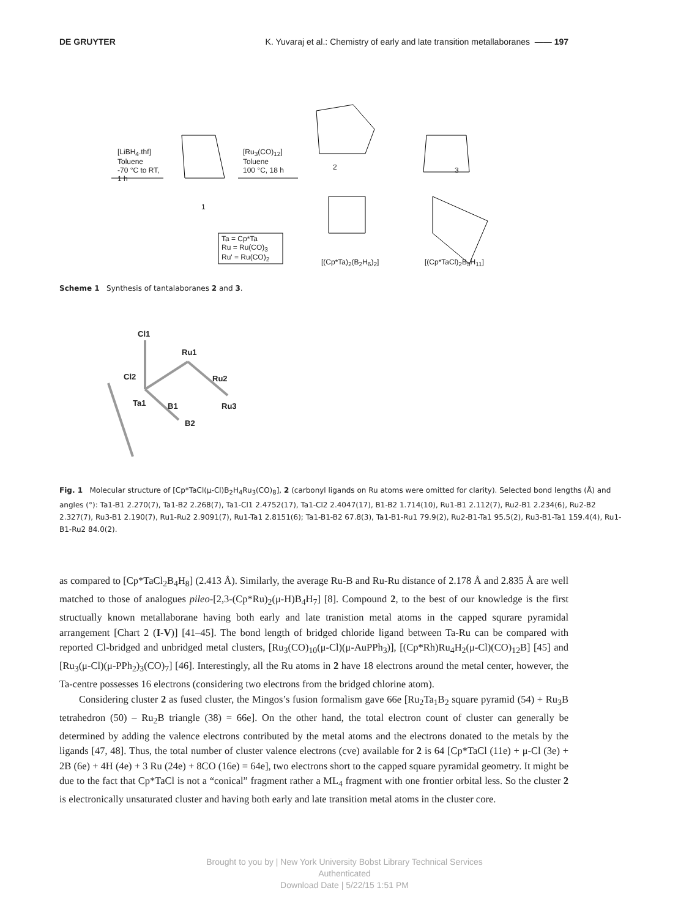DE GRUYTER K. Yuvaraj et al.: Chemistry of early and late transition metallaboranes —— 197
[LiBH<sub>4</sub>.thf]
Toluene
-70 °C to RT,
1 h
[Ru<sub>3</sub>(CO)<sub>12</sub>]
Toluene
100 °C, 18 h
1
2 3
Ta = Cp*Ta
Ru = Ru(CO)<sub>3</sub>
Ru' = Ru(CO)<sub>2</sub>
[(Cp*Ta)<sub>2</sub>(B<sub>2</sub>H<sub>6</sub>)<sub>2</sub>] [(Cp*TaCl)<sub>2</sub>B<sub>5</sub>H<sub>11</sub>]
Scheme 1 Synthesis of tantalaboranes 2 and 3.
Cl1
Ru1
Cl2 Ru2
Ta1 B1 Ru3
B2
Fig. 1 Molecular structure of [Cp*TaCl(μ-Cl)B<sub>2</sub>H<sub>4</sub>Ru<sub>3</sub>(CO)<sub>8</sub>], 2 (carbonyl ligands on Ru atoms were omitted for clarity). Selected bond lengths (Å) and angles (°): Ta1-B1 2.270(7), Ta1-B2 2.268(7), Ta1-Cl1 2.4752(17), Ta1-Cl2 2.4047(17), B1-B2 1.714(10), Ru1-B1 2.112(7), Ru2-B1 2.234(6), Ru2-B2 2.327(7), Ru3-B1 2.190(7), Ru1-Ru2 2.9091(7), Ru1-Ta1 2.8151(6); Ta1-B1-B2 67.8(3), Ta1-B1-Ru1 79.9(2), Ru2-B1-Ta1 95.5(2), Ru3-B1-Ta1 159.4(4), Ru1-B1-Ru2 84.0(2).
as compared to [Cp*TaCl<sub>2</sub>B<sub>4</sub>H<sub>8</sub>] (2.413 Å). Similarly, the average Ru-B and Ru-Ru distance of 2.178 Å and 2.835 Å are well matched to those of analogues pileo-[2,3-(Cp*Ru)<sub>2</sub>(μ-H)B<sub>4</sub>H<sub>7</sub>] [8]. Compound 2, to the best of our knowledge is the first structually known metallaborane having both early and late tranistion metal atoms in the capped squrare pyramidal arrangement [Chart 2 (I-V)] [41–45]. The bond length of bridged chloride ligand between Ta-Ru can be compared with reported Cl-bridged and unbridged metal clusters, [Ru<sub>3</sub>(CO)<sub>10</sub>(μ-Cl)(μ-AuPPh<sub>3</sub>)], [(Cp*Rh)Ru<sub>4</sub>H<sub>2</sub>(μ-Cl)(CO)<sub>12</sub>B] [45] and [Ru<sub>3</sub>(μ-Cl)(μ-PPh<sub>2</sub>)<sub>3</sub>(CO)<sub>7</sub>] [46]. Interestingly, all the Ru atoms in 2 have 18 electrons around the metal center, however, the Ta-centre possesses 16 electrons (considering two electrons from the bridged chlorine atom).
Considering cluster 2 as fused cluster, the Mingos’s fusion formalism gave 66e [Ru<sub>2</sub>Ta<sub>1</sub>B<sub>2</sub> square pyramid (54) + Ru<sub>3</sub>B tetrahedron (50) – Ru<sub>2</sub>B triangle (38) = 66e]. On the other hand, the total electron count of cluster can generally be determined by adding the valence electrons contributed by the metal atoms and the electrons donated to the metals by the ligands [47, 48]. Thus, the total number of cluster valence electrons (cve) available for 2 is 64 [Cp*TaCl (11e) + μ-Cl (3e) + 2B (6e) + 4H (4e) + 3 Ru (24e) + 8CO (16e) = 64e], two electrons short to the capped square pyramidal geometry. It might be due to the fact that Cp*TaCl is not a “conical” fragment rather a ML<sub>4</sub> fragment with one frontier orbital less. So the cluster 2 is electronically unsaturated cluster and having both early and late transition metal atoms in the cluster core.
Brought to you by | New York University Bobst Library Technical Services
Authenticated
Download Date | 5/22/15 1:51 PM